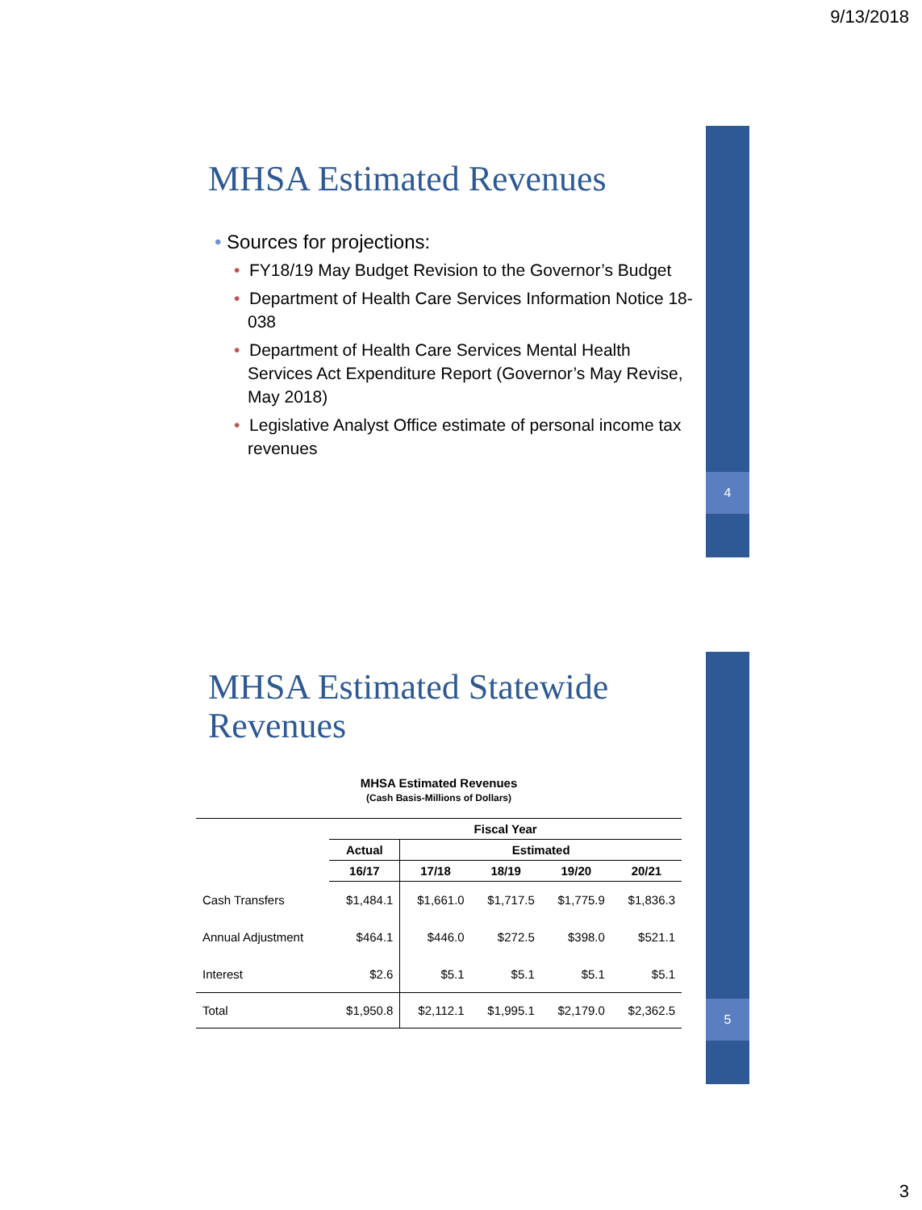9/13/2018
4
5
MHSA Estimated Revenues
• Sources for projections:
• FY18/19 May Budget Revision to the Governor’s Budget
• Department of Health Care Services Information Notice 18-038
• Department of Health Care Services Mental Health Services Act Expenditure Report (Governor’s May Revise, May 2018)
• Legislative Analyst Office estimate of personal income tax revenues
MHSA Estimated Statewide
Revenues
MHSA Estimated Revenues
(Cash Basis-Millions of Dollars)
| | Fiscal Year | | | | |
| | Actual | Estimated | | | |
| | 16/17 | 17/18 | 18/19 | 19/20 | 20/21 |
| Cash Transfers | $1,484.1 | $1,661.0 | $1,717.5 | $1,775.9 | $1,836.3 |
| Annual Adjustment | $464.1 | $446.0 | $272.5 | $398.0 | $521.1 |
| Interest | $2.6 | $5.1 | $5.1 | $5.1 | $5.1 |
| Total | $1,950.8 | $2,112.1 | $1,995.1 | $2,179.0 | $2,362.5 |
3